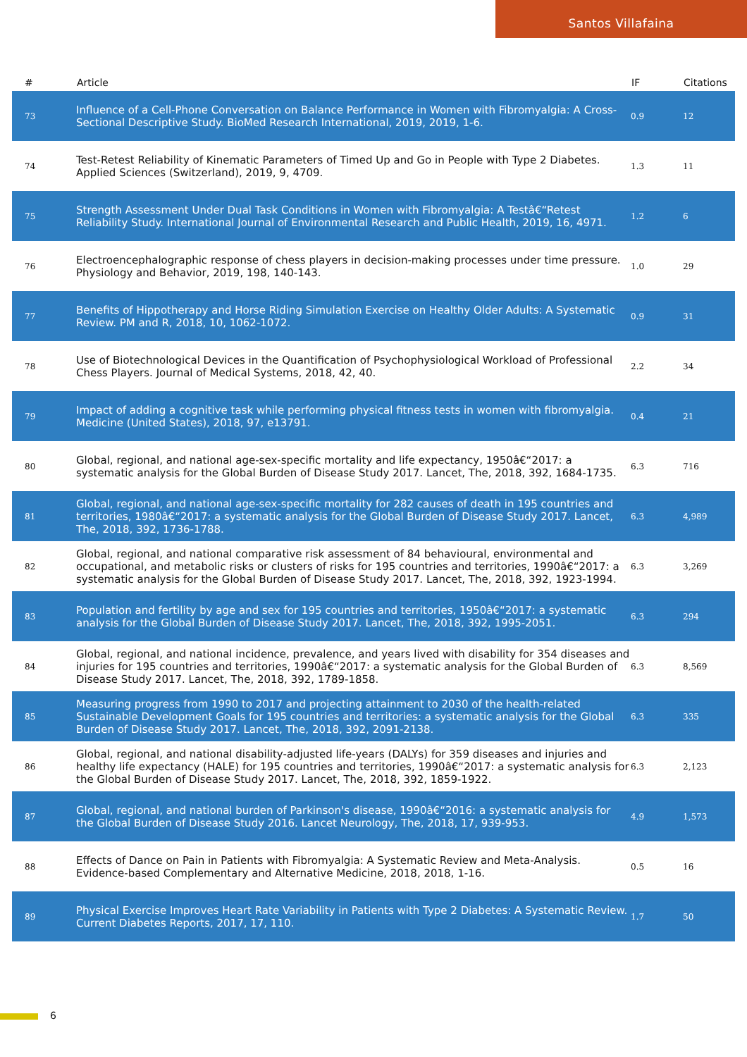Santos Villafaina
| # | Article | IF | Citations |
| --- | --- | --- | --- |
| 73 | Influence of a Cell-Phone Conversation on Balance Performance in Women with Fibromyalgia: A Cross-Sectional Descriptive Study. BioMed Research International, 2019, 2019, 1-6. | 0.9 | 12 |
| 74 | Test-Retest Reliability of Kinematic Parameters of Timed Up and Go in People with Type 2 Diabetes. Applied Sciences (Switzerland), 2019, 9, 4709. | 1.3 | 11 |
| 75 | Strength Assessment Under Dual Task Conditions in Women with Fibromyalgia: A Testâ€“Retest Reliability Study. International Journal of Environmental Research and Public Health, 2019, 16, 4971. | 1.2 | 6 |
| 76 | Electroencephalographic response of chess players in decision-making processes under time pressure. Physiology and Behavior, 2019, 198, 140-143. | 1.0 | 29 |
| 77 | Benefits of Hippotherapy and Horse Riding Simulation Exercise on Healthy Older Adults: A Systematic Review. PM and R, 2018, 10, 1062-1072. | 0.9 | 31 |
| 78 | Use of Biotechnological Devices in the Quantification of Psychophysiological Workload of Professional Chess Players. Journal of Medical Systems, 2018, 42, 40. | 2.2 | 34 |
| 79 | Impact of adding a cognitive task while performing physical fitness tests in women with fibromyalgia. Medicine (United States), 2018, 97, e13791. | 0.4 | 21 |
| 80 | Global, regional, and national age-sex-specific mortality and life expectancy, 1950â€“2017: a systematic analysis for the Global Burden of Disease Study 2017. Lancet, The, 2018, 392, 1684-1735. | 6.3 | 716 |
| 81 | Global, regional, and national age-sex-specific mortality for 282 causes of death in 195 countries and territories, 1980â€“2017: a systematic analysis for the Global Burden of Disease Study 2017. Lancet, The, 2018, 392, 1736-1788. | 6.3 | 4,989 |
| 82 | Global, regional, and national comparative risk assessment of 84 behavioural, environmental and occupational, and metabolic risks or clusters of risks for 195 countries and territories, 1990â€“2017: a systematic analysis for the Global Burden of Disease Study 2017. Lancet, The, 2018, 392, 1923-1994. | 6.3 | 3,269 |
| 83 | Population and fertility by age and sex for 195 countries and territories, 1950â€“2017: a systematic analysis for the Global Burden of Disease Study 2017. Lancet, The, 2018, 392, 1995-2051. | 6.3 | 294 |
| 84 | Global, regional, and national incidence, prevalence, and years lived with disability for 354 diseases and injuries for 195 countries and territories, 1990â€“2017: a systematic analysis for the Global Burden of Disease Study 2017. Lancet, The, 2018, 392, 1789-1858. | 6.3 | 8,569 |
| 85 | Measuring progress from 1990 to 2017 and projecting attainment to 2030 of the health-related Sustainable Development Goals for 195 countries and territories: a systematic analysis for the Global Burden of Disease Study 2017. Lancet, The, 2018, 392, 2091-2138. | 6.3 | 335 |
| 86 | Global, regional, and national disability-adjusted life-years (DALYs) for 359 diseases and injuries and healthy life expectancy (HALE) for 195 countries and territories, 1990â€“2017: a systematic analysis for the Global Burden of Disease Study 2017. Lancet, The, 2018, 392, 1859-1922. | 6.3 | 2,123 |
| 87 | Global, regional, and national burden of Parkinson's disease, 1990â€“2016: a systematic analysis for the Global Burden of Disease Study 2016. Lancet Neurology, The, 2018, 17, 939-953. | 4.9 | 1,573 |
| 88 | Effects of Dance on Pain in Patients with Fibromyalgia: A Systematic Review and Meta-Analysis. Evidence-based Complementary and Alternative Medicine, 2018, 2018, 1-16. | 0.5 | 16 |
| 89 | Physical Exercise Improves Heart Rate Variability in Patients with Type 2 Diabetes: A Systematic Review. Current Diabetes Reports, 2017, 17, 110. | 1.7 | 50 |
6